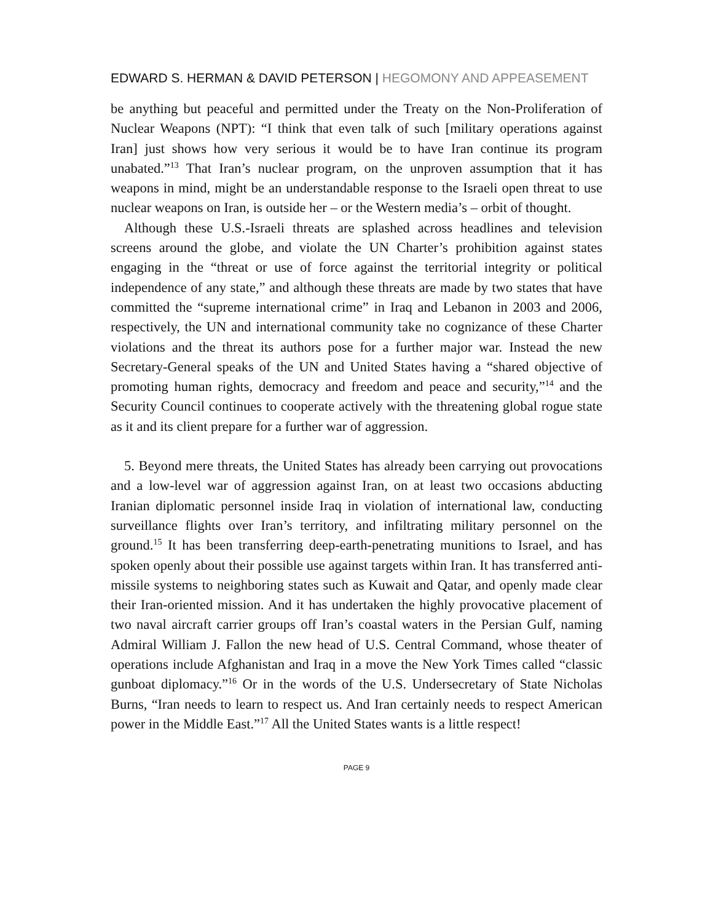EDWARD S. HERMAN & DAVID PETERSON | HEGOMONY AND APPEASEMENT
be anything but peaceful and permitted under the Treaty on the Non-Proliferation of Nuclear Weapons (NPT): “I think that even talk of such [military operations against Iran] just shows how very serious it would be to have Iran continue its program unabated.”<sup>13</sup> That Iran’s nuclear program, on the unproven assumption that it has weapons in mind, might be an understandable response to the Israeli open threat to use nuclear weapons on Iran, is outside her – or the Western media’s – orbit of thought.
Although these U.S.-Israeli threats are splashed across headlines and television screens around the globe, and violate the UN Charter’s prohibition against states engaging in the “threat or use of force against the territorial integrity or political independence of any state,” and although these threats are made by two states that have committed the “supreme international crime” in Iraq and Lebanon in 2003 and 2006, respectively, the UN and international community take no cognizance of these Charter violations and the threat its authors pose for a further major war. Instead the new Secretary-General speaks of the UN and United States having a “shared objective of promoting human rights, democracy and freedom and peace and security,”<sup>14</sup> and the Security Council continues to cooperate actively with the threatening global rogue state as it and its client prepare for a further war of aggression.
5. Beyond mere threats, the United States has already been carrying out provocations and a low-level war of aggression against Iran, on at least two occasions abducting Iranian diplomatic personnel inside Iraq in violation of international law, conducting surveillance flights over Iran’s territory, and infiltrating military personnel on the ground.<sup>15</sup> It has been transferring deep-earth-penetrating munitions to Israel, and has spoken openly about their possible use against targets within Iran. It has transferred anti-missile systems to neighboring states such as Kuwait and Qatar, and openly made clear their Iran-oriented mission. And it has undertaken the highly provocative placement of two naval aircraft carrier groups off Iran’s coastal waters in the Persian Gulf, naming Admiral William J. Fallon the new head of U.S. Central Command, whose theater of operations include Afghanistan and Iraq in a move the New York Times called “classic gunboat diplomacy.”<sup>16</sup> Or in the words of the U.S. Undersecretary of State Nicholas Burns, “Iran needs to learn to respect us. And Iran certainly needs to respect American power in the Middle East.”<sup>17</sup> All the United States wants is a little respect!
PAGE 9